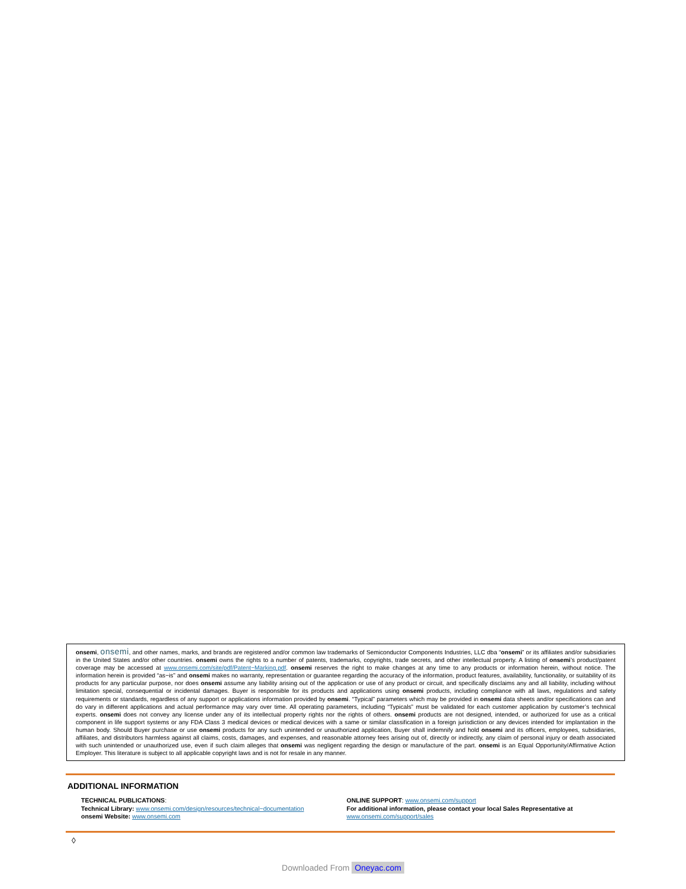onsemi, onsemi, and other names, marks, and brands are registered and/or common law trademarks of Semiconductor Components Industries, LLC dba “onsemi” or its affiliates and/or subsidiaries in the United States and/or other countries. onsemi owns the rights to a number of patents, trademarks, copyrights, trade secrets, and other intellectual property. A listing of onsemi’s product/patent coverage may be accessed at www.onsemi.com/site/pdf/Patent−Marking.pdf. onsemi reserves the right to make changes at any time to any products or information herein, without notice. The information herein is provided “as−is” and onsemi makes no warranty, representation or guarantee regarding the accuracy of the information, product features, availability, functionality, or suitability of its products for any particular purpose, nor does onsemi assume any liability arising out of the application or use of any product or circuit, and specifically disclaims any and all liability, including without limitation special, consequential or incidental damages. Buyer is responsible for its products and applications using onsemi products, including compliance with all laws, regulations and safety requirements or standards, regardless of any support or applications information provided by onsemi. “Typical” parameters which may be provided in onsemi data sheets and/or specifications can and do vary in different applications and actual performance may vary over time. All operating parameters, including “Typicals” must be validated for each customer application by customer’s technical experts. onsemi does not convey any license under any of its intellectual property rights nor the rights of others. onsemi products are not designed, intended, or authorized for use as a critical component in life support systems or any FDA Class 3 medical devices or medical devices with a same or similar classification in a foreign jurisdiction or any devices intended for implantation in the human body. Should Buyer purchase or use onsemi products for any such unintended or unauthorized application, Buyer shall indemnify and hold onsemi and its officers, employees, subsidiaries, affiliates, and distributors harmless against all claims, costs, damages, and expenses, and reasonable attorney fees arising out of, directly or indirectly, any claim of personal injury or death associated with such unintended or unauthorized use, even if such claim alleges that onsemi was negligent regarding the design or manufacture of the part. onsemi is an Equal Opportunity/Affirmative Action Employer. This literature is subject to all applicable copyright laws and is not for resale in any manner.
ADDITIONAL INFORMATION
TECHNICAL PUBLICATIONS:
Technical Library: www.onsemi.com/design/resources/technical−documentation
onsemi Website: www.onsemi.com
ONLINE SUPPORT: www.onsemi.com/support
For additional information, please contact your local Sales Representative at
www.onsemi.com/support/sales
◊
Downloaded From Oneyac.com